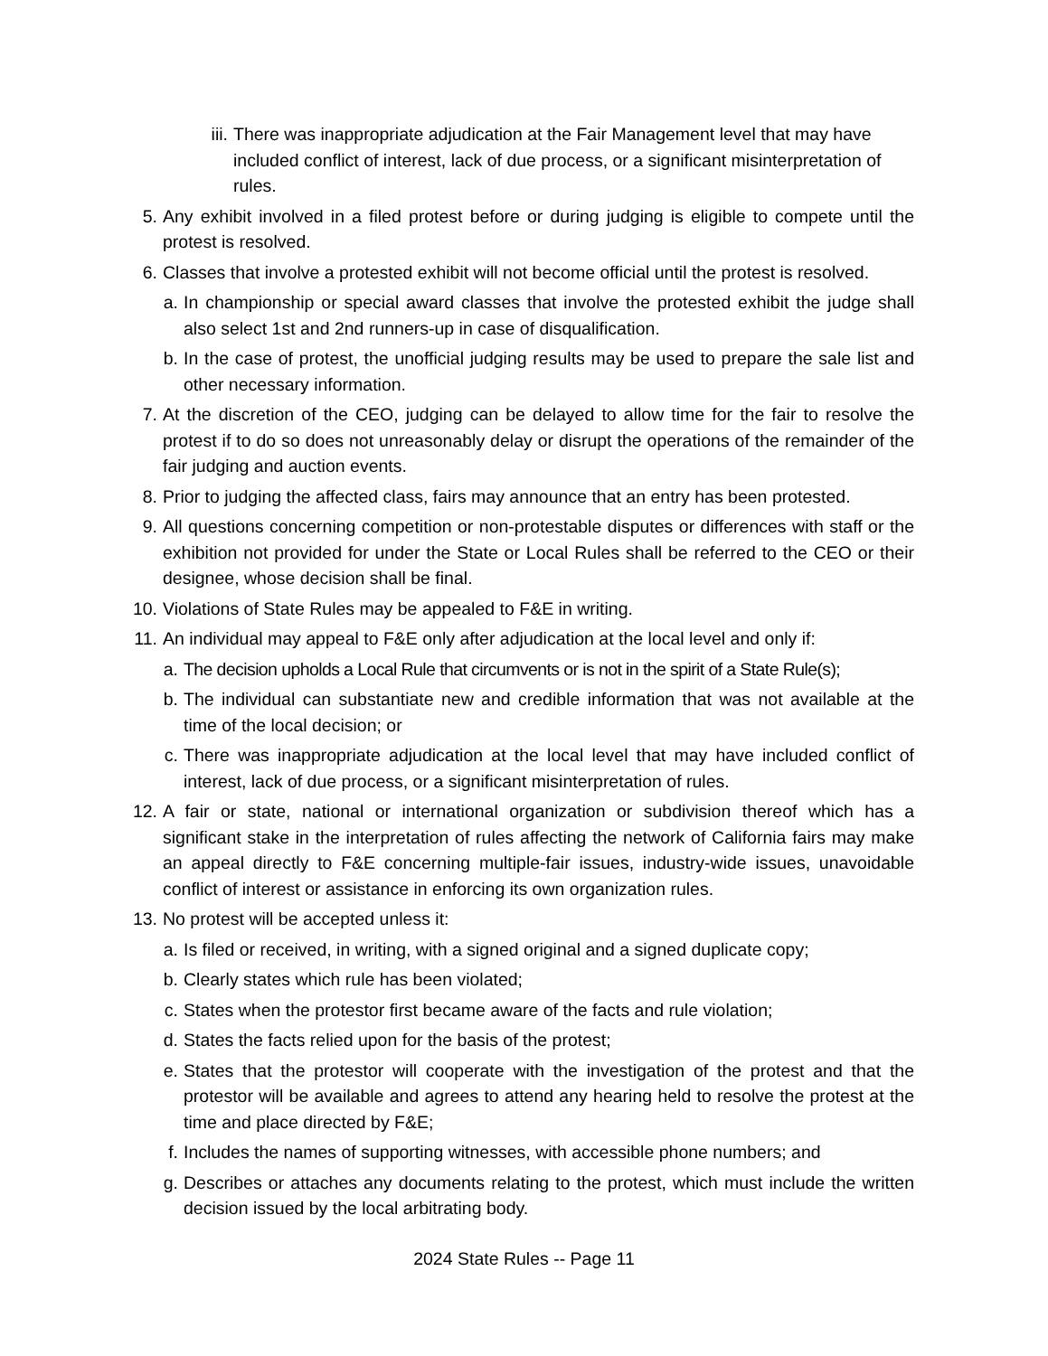iii. There was inappropriate adjudication at the Fair Management level that may have included conflict of interest, lack of due process, or a significant misinterpretation of rules.
5. Any exhibit involved in a filed protest before or during judging is eligible to compete until the protest is resolved.
6. Classes that involve a protested exhibit will not become official until the protest is resolved.
a. In championship or special award classes that involve the protested exhibit the judge shall also select 1st and 2nd runners-up in case of disqualification.
b. In the case of protest, the unofficial judging results may be used to prepare the sale list and other necessary information.
7. At the discretion of the CEO, judging can be delayed to allow time for the fair to resolve the protest if to do so does not unreasonably delay or disrupt the operations of the remainder of the fair judging and auction events.
8. Prior to judging the affected class, fairs may announce that an entry has been protested.
9. All questions concerning competition or non-protestable disputes or differences with staff or the exhibition not provided for under the State or Local Rules shall be referred to the CEO or their designee, whose decision shall be final.
10. Violations of State Rules may be appealed to F&E in writing.
11. An individual may appeal to F&E only after adjudication at the local level and only if:
a. The decision upholds a Local Rule that circumvents or is not in the spirit of a State Rule(s);
b. The individual can substantiate new and credible information that was not available at the time of the local decision; or
c. There was inappropriate adjudication at the local level that may have included conflict of interest, lack of due process, or a significant misinterpretation of rules.
12. A fair or state, national or international organization or subdivision thereof which has a significant stake in the interpretation of rules affecting the network of California fairs may make an appeal directly to F&E concerning multiple-fair issues, industry-wide issues, unavoidable conflict of interest or assistance in enforcing its own organization rules.
13. No protest will be accepted unless it:
a. Is filed or received, in writing, with a signed original and a signed duplicate copy;
b. Clearly states which rule has been violated;
c. States when the protestor first became aware of the facts and rule violation;
d. States the facts relied upon for the basis of the protest;
e. States that the protestor will cooperate with the investigation of the protest and that the protestor will be available and agrees to attend any hearing held to resolve the protest at the time and place directed by F&E;
f. Includes the names of supporting witnesses, with accessible phone numbers; and
g. Describes or attaches any documents relating to the protest, which must include the written decision issued by the local arbitrating body.
2024 State Rules -- Page 11